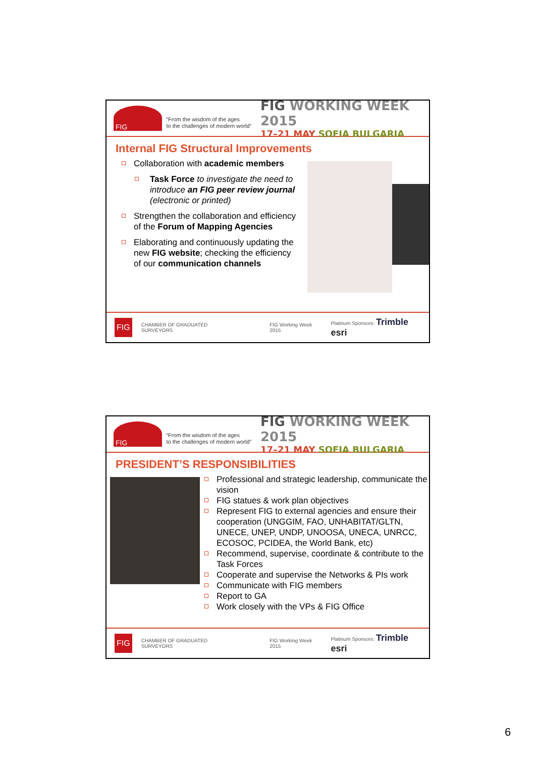FIG
“From the wisdom of the ages
to the challenges of modern world”
FIG WORKING WEEK 2015
17–21 MAY SOFIA BULGARIA
Internal FIG Structural Improvements
Collaboration with academic members
Task Force to investigate the need to introduce an FIG peer review journal (electronic or printed)
Strengthen the collaboration and efficiency of the Forum of Mapping Agencies
Elaborating and continuously updating the new FIG website; checking the efficiency of our communication channels
FIG CHAMBER OF GRADUATED SURVEYORS FIG Working Week 2015 Platinum Sponsors: Trimble esri
FIG
“From the wisdom of the ages
to the challenges of modern world”
FIG WORKING WEEK 2015
17–21 MAY SOFIA BULGARIA
PRESIDENT’S RESPONSIBILITIES
Professional and strategic leadership, communicate the vision
FIG statues & work plan objectives
Represent FIG to external agencies and ensure their cooperation (UNGGIM, FAO, UNHABITAT/GLTN, UNECE, UNEP, UNDP, UNOOSA, UNECA, UNRCC, ECOSOC, PCIDEA, the World Bank, etc)
Recommend, supervise, coordinate & contribute to the Task Forces
Cooperate and supervise the Networks & PIs work
Communicate with FIG members
Report to GA
Work closely with the VPs & FIG Office
FIG CHAMBER OF GRADUATED SURVEYORS FIG Working Week 2015 Platinum Sponsors: Trimble esri
6